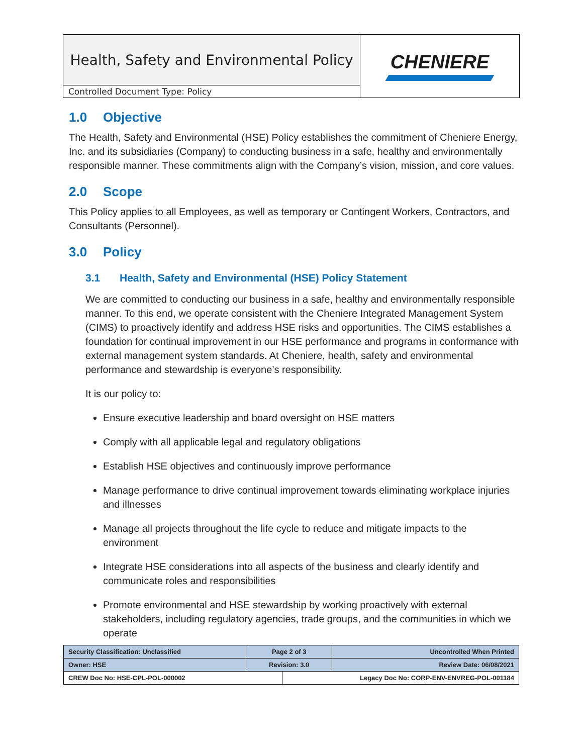| Health, Safety and Environmental Policy | CHENIERE |
| Controlled Document Type: Policy | |
1.0 Objective
The Health, Safety and Environmental (HSE) Policy establishes the commitment of Cheniere Energy, Inc. and its subsidiaries (Company) to conducting business in a safe, healthy and environmentally responsible manner. These commitments align with the Company’s vision, mission, and core values.
2.0 Scope
This Policy applies to all Employees, as well as temporary or Contingent Workers, Contractors, and Consultants (Personnel).
3.0 Policy
3.1 Health, Safety and Environmental (HSE) Policy Statement
We are committed to conducting our business in a safe, healthy and environmentally responsible manner. To this end, we operate consistent with the Cheniere Integrated Management System (CIMS) to proactively identify and address HSE risks and opportunities. The CIMS establishes a foundation for continual improvement in our HSE performance and programs in conformance with external management system standards. At Cheniere, health, safety and environmental performance and stewardship is everyone’s responsibility.
It is our policy to:
Ensure executive leadership and board oversight on HSE matters
Comply with all applicable legal and regulatory obligations
Establish HSE objectives and continuously improve performance
Manage performance to drive continual improvement towards eliminating workplace injuries and illnesses
Manage all projects throughout the life cycle to reduce and mitigate impacts to the environment
Integrate HSE considerations into all aspects of the business and clearly identify and communicate roles and responsibilities
Promote environmental and HSE stewardship by working proactively with external stakeholders, including regulatory agencies, trade groups, and the communities in which we operate
| Security Classification: Unclassified | Page 2 of 3 | | Uncontrolled When Printed |
| Owner: HSE | Revision: 3.0 | | Review Date: 06/08/2021 |
| CREW Doc No: HSE-CPL-POL-000002 | | Legacy Doc No: CORP-ENV-ENVREG-POL-001184 | |